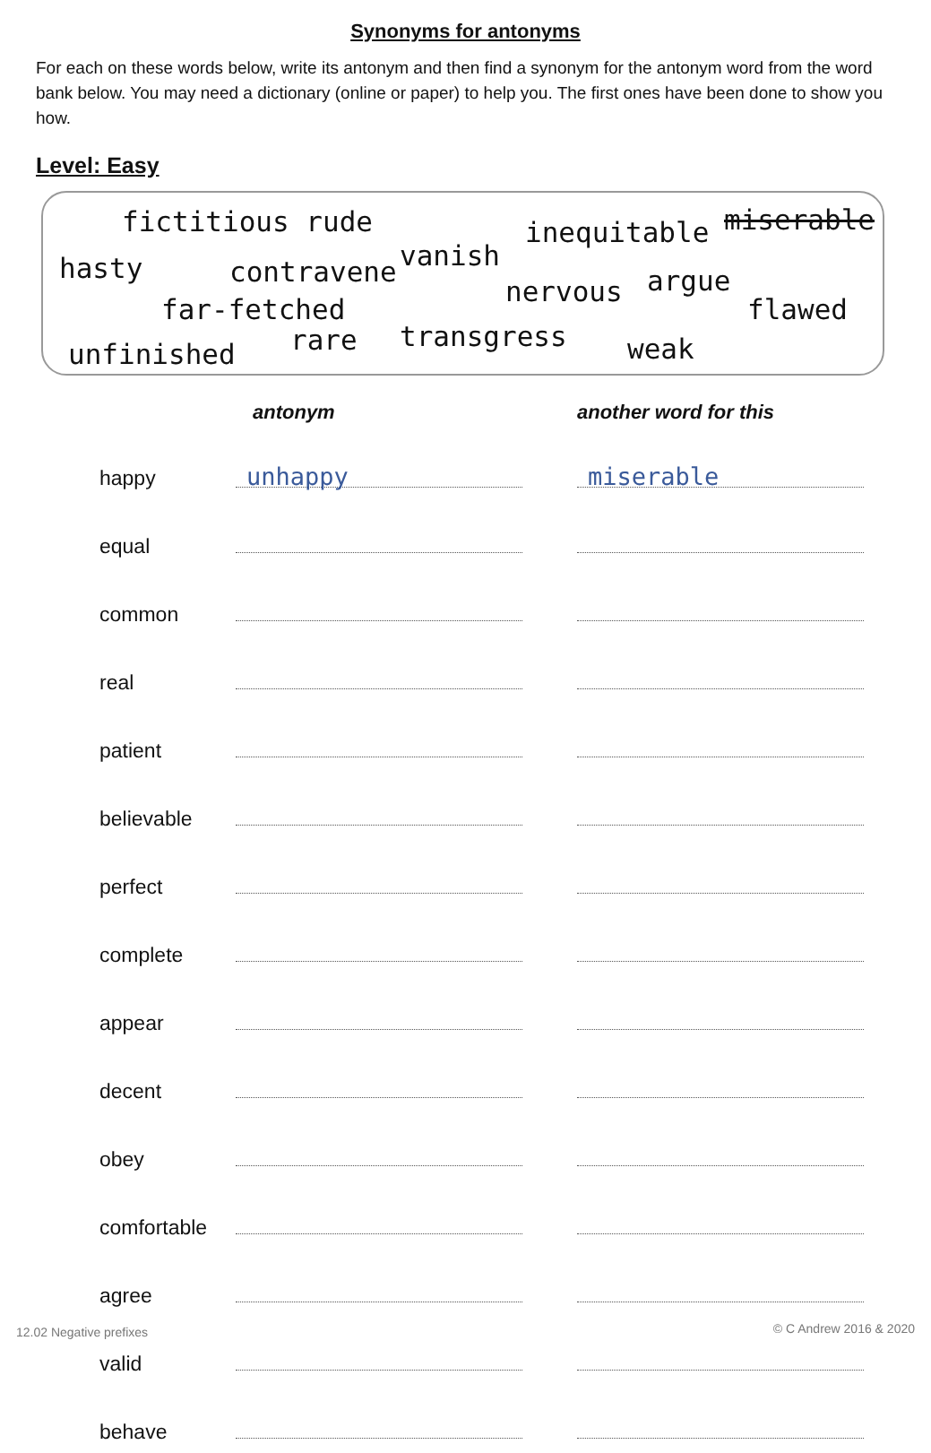Synonyms for antonyms
For each on these words below, write its antonym and then find a synonym for the antonym word from the word bank below. You may need a dictionary (online or paper) to help you. The first ones have been done to show you how.
Level: Easy
fictitious rude inequitable miserable
hasty contravene vanish
nervous argue
flawed far-fetched
rare transgress weak unfinished
| | antonym | another word for this |
| --- | --- | --- |
| happy | unhappy | miserable |
| equal | | |
| common | | |
| real | | |
| patient | | |
| believable | | |
| perfect | | |
| complete | | |
| appear | | |
| decent | | |
| obey | | |
| comfortable | | |
| agree | | |
| valid | | |
| behave | | |
12.02 Negative prefixes © C Andrew 2016 & 2020